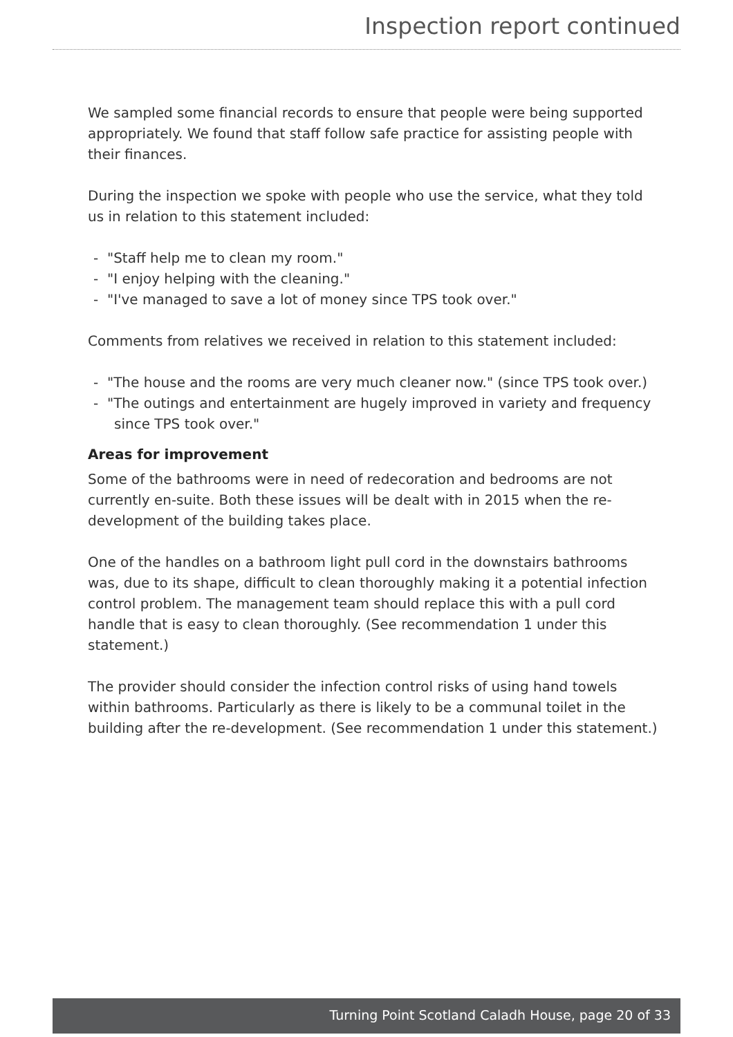Inspection report continued
We sampled some financial records to ensure that people were being supported appropriately. We found that staff follow safe practice for assisting people with their finances.
During the inspection we spoke with people who use the service, what they told us in relation to this statement included:
- "Staff help me to clean my room."
- "I enjoy helping with the cleaning."
- "I've managed to save a lot of money since TPS took over."
Comments from relatives we received in relation to this statement included:
- "The house and the rooms are very much cleaner now." (since TPS took over.)
- "The outings and entertainment are hugely improved in variety and frequency since TPS took over."
Areas for improvement
Some of the bathrooms were in need of redecoration and bedrooms are not currently en-suite. Both these issues will be dealt with in 2015 when the re-development of the building takes place.
One of the handles on a bathroom light pull cord in the downstairs bathrooms was, due to its shape, difficult to clean thoroughly making it a potential infection control problem. The management team should replace this with a pull cord handle that is easy to clean thoroughly. (See recommendation 1 under this statement.)
The provider should consider the infection control risks of using hand towels within bathrooms. Particularly as there is likely to be a communal toilet in the building after the re-development. (See recommendation 1 under this statement.)
Turning Point Scotland Caladh House, page 20 of 33